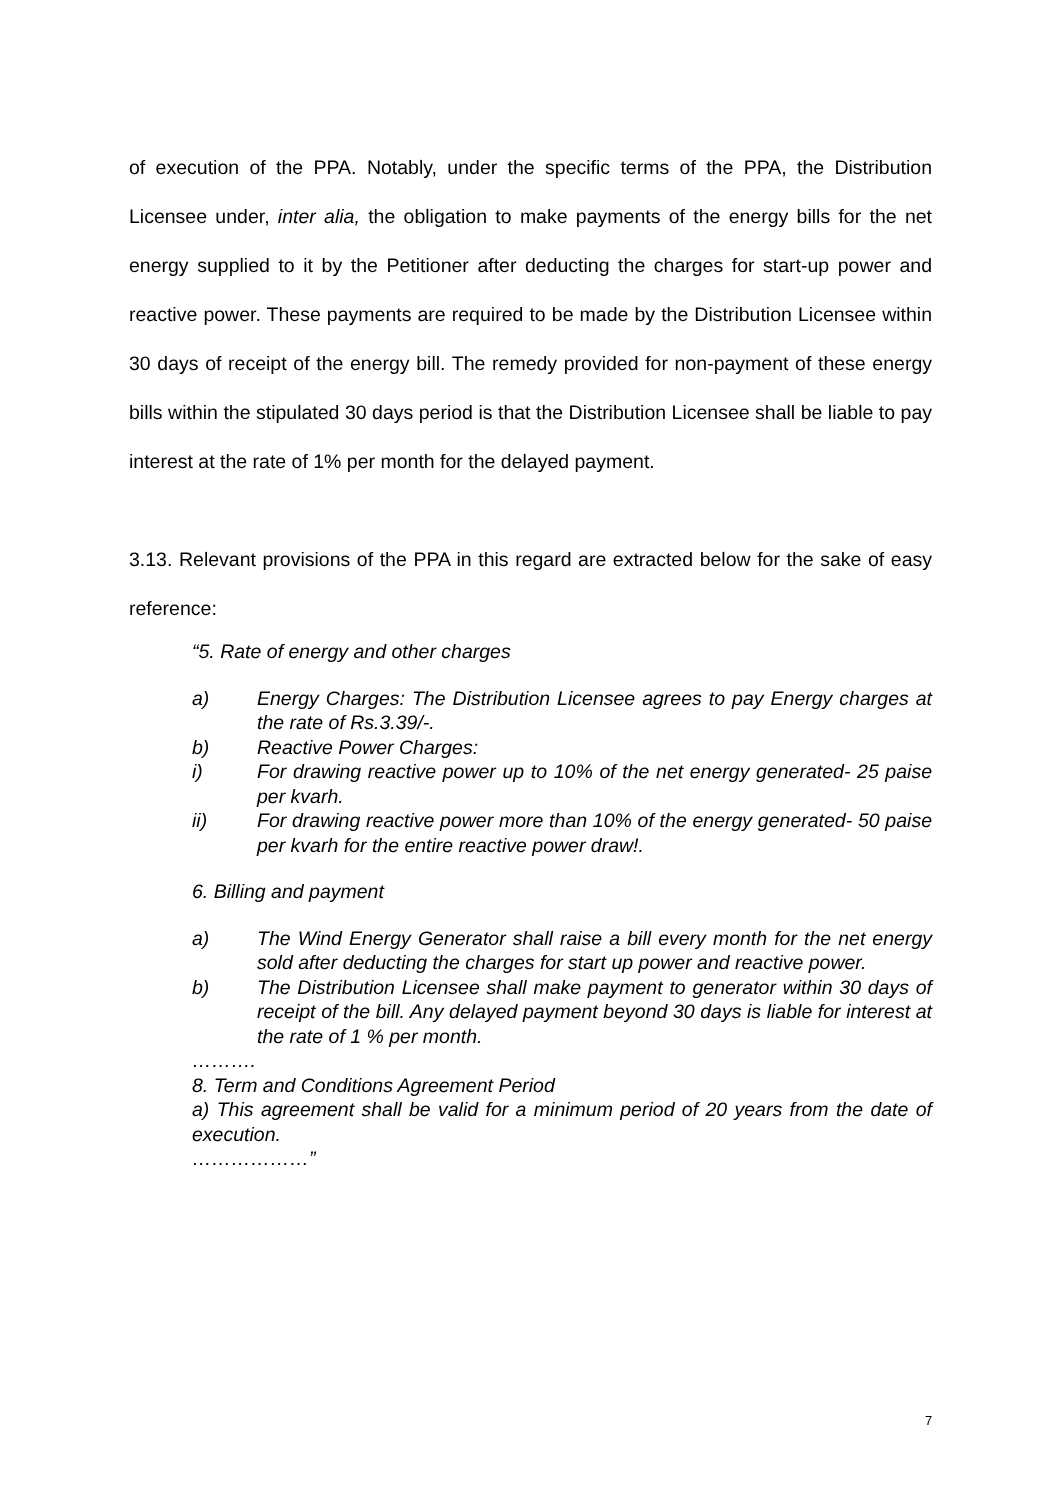of execution of the PPA. Notably, under the specific terms of the PPA, the Distribution Licensee under, inter alia, the obligation to make payments of the energy bills for the net energy supplied to it by the Petitioner after deducting the charges for start-up power and reactive power. These payments are required to be made by the Distribution Licensee within 30 days of receipt of the energy bill. The remedy provided for non-payment of these energy bills within the stipulated 30 days period is that the Distribution Licensee shall be liable to pay interest at the rate of 1% per month for the delayed payment.
3.13. Relevant provisions of the PPA in this regard are extracted below for the sake of easy reference:
“5. Rate of energy and other charges
a) Energy Charges: The Distribution Licensee agrees to pay Energy charges at the rate of Rs.3.39/-.
b) Reactive Power Charges:
i) For drawing reactive power up to 10% of the net energy generated- 25 paise per kvarh.
ii) For drawing reactive power more than 10% of the energy generated- 50 paise per kvarh for the entire reactive power draw!.
6. Billing and payment
a) The Wind Energy Generator shall raise a bill every month for the net energy sold after deducting the charges for start up power and reactive power.
b) The Distribution Licensee shall make payment to generator within 30 days of receipt of the bill. Any delayed payment beyond 30 days is liable for interest at the rate of 1 % per month.
……….
8. Term and Conditions Agreement Period
a) This agreement shall be valid for a minimum period of 20 years from the date of execution.
………………”
7